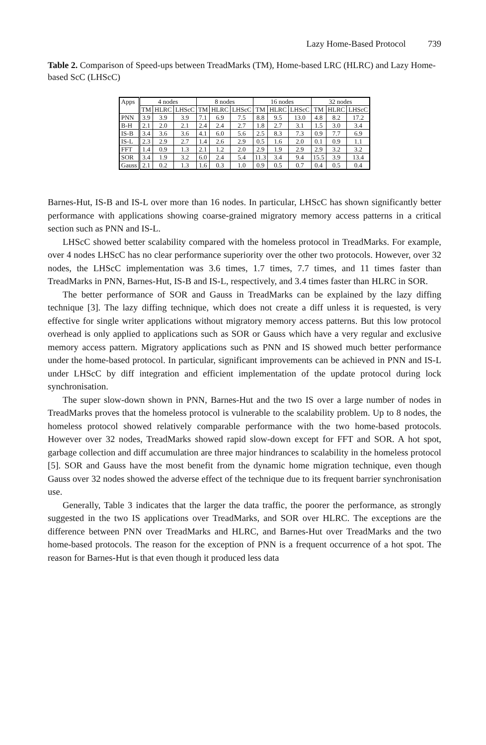Lazy Home-Based Protocol 739
Table 2. Comparison of Speed-ups between TreadMarks (TM), Home-based LRC (HLRC) and Lazy Home-based ScC (LHScC)
| Apps | 4 nodes | | | 8 nodes | | | 16 nodes | | | 32 nodes | | |
| --- | --- | --- | --- | --- | --- | --- | --- | --- | --- | --- | --- | --- |
| | TM | HLRC | LHScC | TM | HLRC | LHScC | TM | HLRC | LHScC | TM | HLRC | LHScC |
| PNN | 3.9 | 3.9 | 3.9 | 7.1 | 6.9 | 7.5 | 8.8 | 9.5 | 13.0 | 4.8 | 8.2 | 17.2 |
| B-H | 2.1 | 2.0 | 2.1 | 2.4 | 2.4 | 2.7 | 1.8 | 2.7 | 3.1 | 1.5 | 3.0 | 3.4 |
| IS-B | 3.4 | 3.6 | 3.6 | 4.1 | 6.0 | 5.6 | 2.5 | 8.3 | 7.3 | 0.9 | 7.7 | 6.9 |
| IS-L | 2.3 | 2.9 | 2.7 | 1.4 | 2.6 | 2.9 | 0.5 | 1.6 | 2.0 | 0.1 | 0.9 | 1.1 |
| FFT | 1.4 | 0.9 | 1.3 | 2.1 | 1.2 | 2.0 | 2.9 | 1.9 | 2.9 | 2.9 | 3.2 | 3.2 |
| SOR | 3.4 | 1.9 | 3.2 | 6.0 | 2.4 | 5.4 | 11.3 | 3.4 | 9.4 | 15.5 | 3.9 | 13.4 |
| Gauss | 2.1 | 0.2 | 1.3 | 1.6 | 0.3 | 1.0 | 0.9 | 0.5 | 0.7 | 0.4 | 0.5 | 0.4 |
Barnes-Hut, IS-B and IS-L over more than 16 nodes. In particular, LHScC has shown significantly better performance with applications showing coarse-grained migratory memory access patterns in a critical section such as PNN and IS-L.
LHScC showed better scalability compared with the homeless protocol in TreadMarks. For example, over 4 nodes LHScC has no clear performance superiority over the other two protocols. However, over 32 nodes, the LHScC implementation was 3.6 times, 1.7 times, 7.7 times, and 11 times faster than TreadMarks in PNN, Barnes-Hut, IS-B and IS-L, respectively, and 3.4 times faster than HLRC in SOR.
The better performance of SOR and Gauss in TreadMarks can be explained by the lazy diffing technique [3]. The lazy diffing technique, which does not create a diff unless it is requested, is very effective for single writer applications without migratory memory access patterns. But this low protocol overhead is only applied to applications such as SOR or Gauss which have a very regular and exclusive memory access pattern. Migratory applications such as PNN and IS showed much better performance under the home-based protocol. In particular, significant improvements can be achieved in PNN and IS-L under LHScC by diff integration and efficient implementation of the update protocol during lock synchronisation.
The super slow-down shown in PNN, Barnes-Hut and the two IS over a large number of nodes in TreadMarks proves that the homeless protocol is vulnerable to the scalability problem. Up to 8 nodes, the homeless protocol showed relatively comparable performance with the two home-based protocols. However over 32 nodes, TreadMarks showed rapid slow-down except for FFT and SOR. A hot spot, garbage collection and diff accumulation are three major hindrances to scalability in the homeless protocol [5]. SOR and Gauss have the most benefit from the dynamic home migration technique, even though Gauss over 32 nodes showed the adverse effect of the technique due to its frequent barrier synchronisation use.
Generally, Table 3 indicates that the larger the data traffic, the poorer the performance, as strongly suggested in the two IS applications over TreadMarks, and SOR over HLRC. The exceptions are the difference between PNN over TreadMarks and HLRC, and Barnes-Hut over TreadMarks and the two home-based protocols. The reason for the exception of PNN is a frequent occurrence of a hot spot. The reason for Barnes-Hut is that even though it produced less data